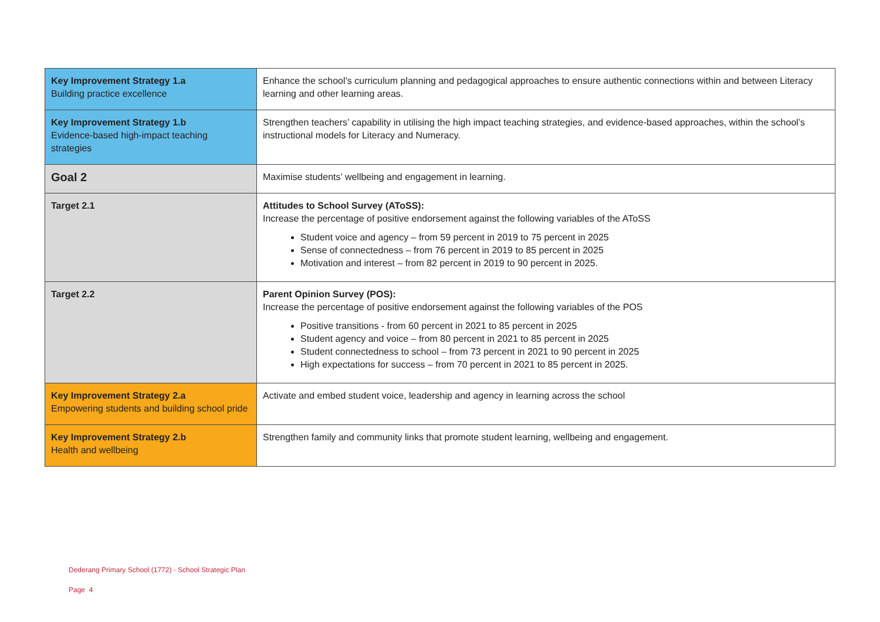| Key Improvement Strategy 1.a Building practice excellence | Enhance the school’s curriculum planning and pedagogical approaches to ensure authentic connections within and between Literacy learning and other learning areas. |
| Key Improvement Strategy 1.b Evidence-based high-impact teaching strategies | Strengthen teachers’ capability in utilising the high impact teaching strategies, and evidence-based approaches, within the school’s instructional models for Literacy and Numeracy. |
| Goal 2 | Maximise students’ wellbeing and engagement in learning. |
| Target 2.1 | Attitudes to School Survey (AToSS): Increase the percentage of positive endorsement against the following variables of the AToSS Student voice and agency – from 59 percent in 2019 to 75 percent in 2025 Sense of connectedness – from 76 percent in 2019 to 85 percent in 2025 Motivation and interest – from 82 percent in 2019 to 90 percent in 2025. |
| Target 2.2 | Parent Opinion Survey (POS): Increase the percentage of positive endorsement against the following variables of the POS Positive transitions - from 60 percent in 2021 to 85 percent in 2025 Student agency and voice – from 80 percent in 2021 to 85 percent in 2025 Student connectedness to school – from 73 percent in 2021 to 90 percent in 2025 High expectations for success – from 70 percent in 2021 to 85 percent in 2025. |
| Key Improvement Strategy 2.a Empowering students and building school pride | Activate and embed student voice, leadership and agency in learning across the school |
| Key Improvement Strategy 2.b Health and wellbeing | Strengthen family and community links that promote student learning, wellbeing and engagement. |
Dederang Primary School (1772) - School Strategic Plan
Page 4